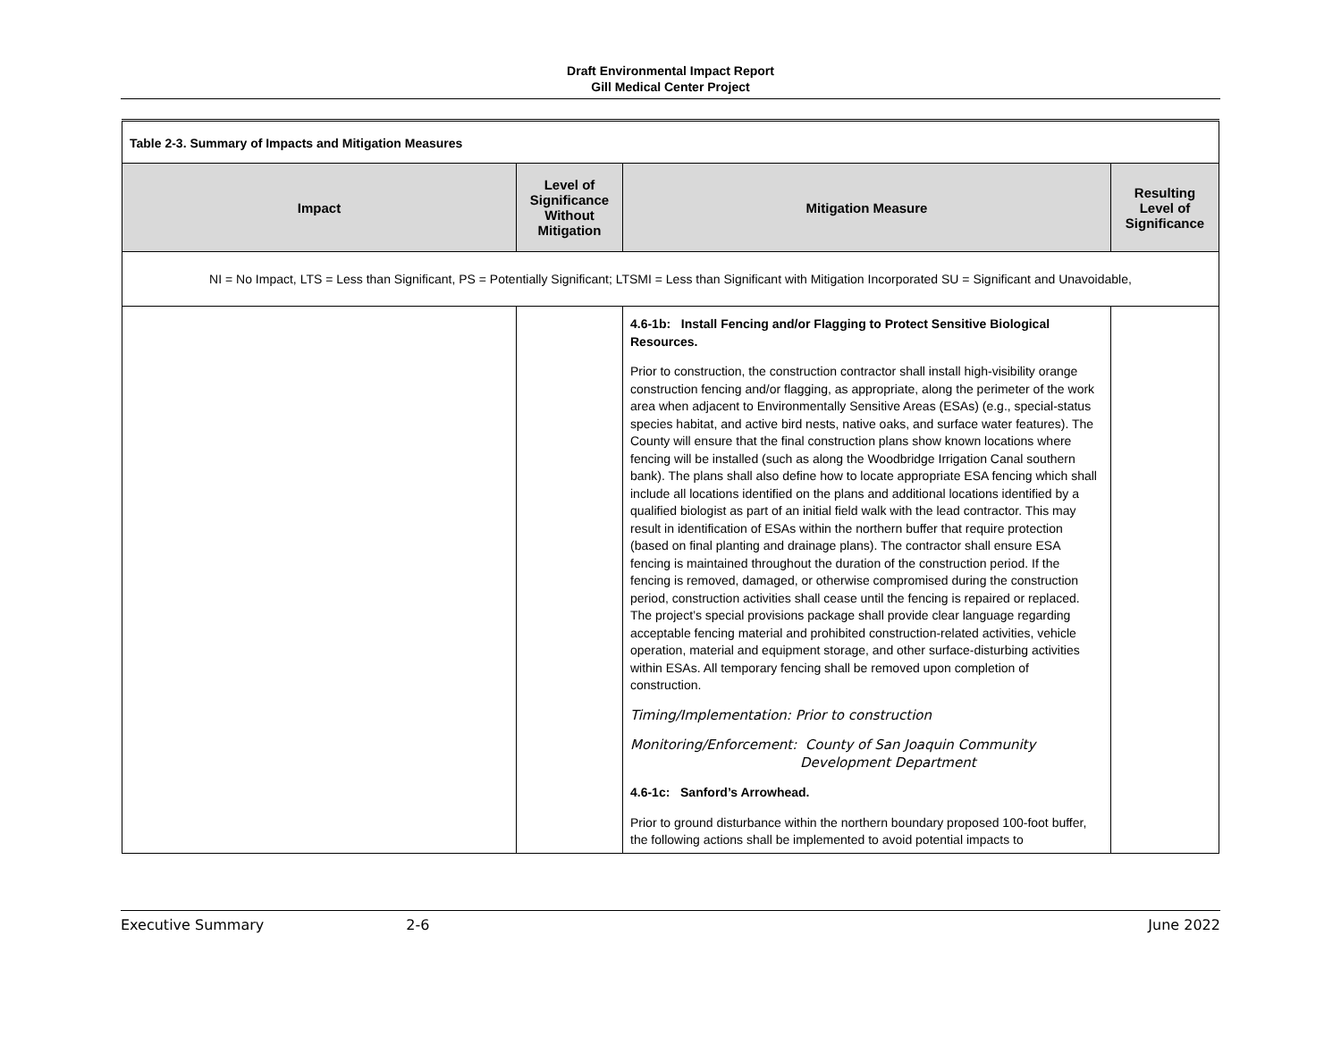Draft Environmental Impact Report
Gill Medical Center Project
| Table 2-3. Summary of Impacts and Mitigation Measures | | | |
| Impact | Level of Significance Without Mitigation | Mitigation Measure | Resulting Level of Significance |
| NI = No Impact, LTS = Less than Significant, PS = Potentially Significant; LTSMI = Less than Significant with Mitigation Incorporated SU = Significant and Unavoidable, | | | |
| | | 4.6-1b: Install Fencing and/or Flagging to Protect Sensitive Biological Resources. Prior to construction, the construction contractor shall install high-visibility orange construction fencing and/or flagging, as appropriate, along the perimeter of the work area when adjacent to Environmentally Sensitive Areas (ESAs) (e.g., special-status species habitat, and active bird nests, native oaks, and surface water features). The County will ensure that the final construction plans show known locations where fencing will be installed (such as along the Woodbridge Irrigation Canal southern bank). The plans shall also define how to locate appropriate ESA fencing which shall include all locations identified on the plans and additional locations identified by a qualified biologist as part of an initial field walk with the lead contractor. This may result in identification of ESAs within the northern buffer that require protection (based on final planting and drainage plans). The contractor shall ensure ESA fencing is maintained throughout the duration of the construction period. If the fencing is removed, damaged, or otherwise compromised during the construction period, construction activities shall cease until the fencing is repaired or replaced. The project’s special provisions package shall provide clear language regarding acceptable fencing material and prohibited construction-related activities, vehicle operation, material and equipment storage, and other surface-disturbing activities within ESAs. All temporary fencing shall be removed upon completion of construction. Timing/Implementation: Prior to construction Monitoring/Enforcement: County of San Joaquin Community Development Department 4.6-1c: Sanford’s Arrowhead. Prior to ground disturbance within the northern boundary proposed 100-foot buffer, the following actions shall be implemented to avoid potential impacts to | |
Executive Summary 2-6 June 2022